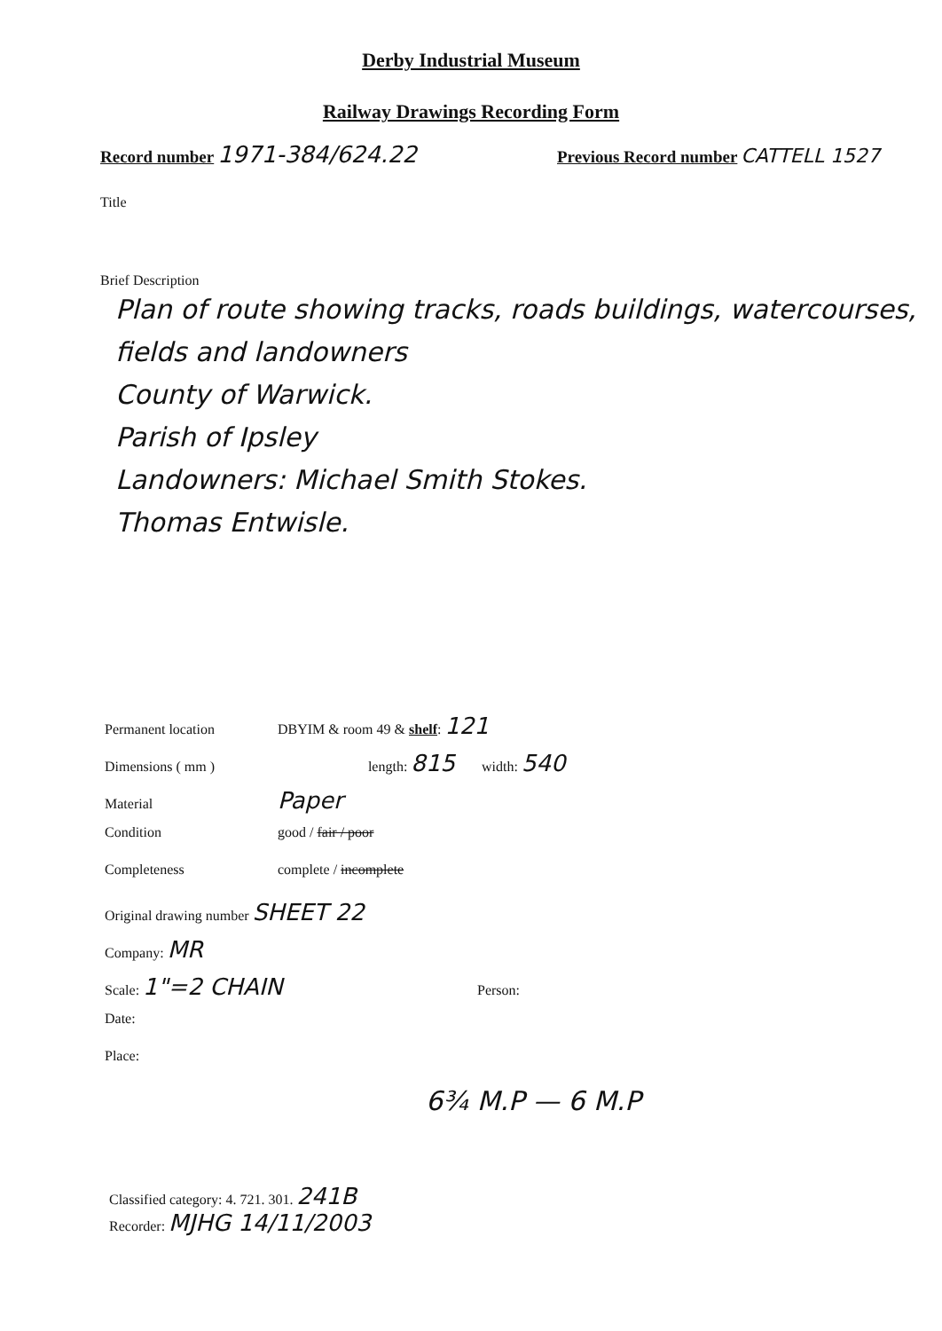Derby Industrial Museum
Railway Drawings Recording Form
Record number 1971-384/624.22
Previous Record number CATTELL 1527
Title
Brief Description
Plan of route showing tracks, roads buildings, watercourses, fields and landowners
County of Warwick.
Parish of Ipsley
Landowners: Michael Smith Stokes.
Thomas Entwisle.
Permanent location DBYIM & room 49 & shelf: 121
Dimensions ( mm ) length: 815 width: 540
Material Paper
Condition good / fair / poor
Completeness complete / incomplete
Original drawing number SHEET 22
Company: MR
Scale: 1"=2 CHAIN Person:
Date:
Place:
6¾ M.P — 6 M.P
Classified category: 4. 721. 301. 241B
Recorder: MJHG 14/11/2003